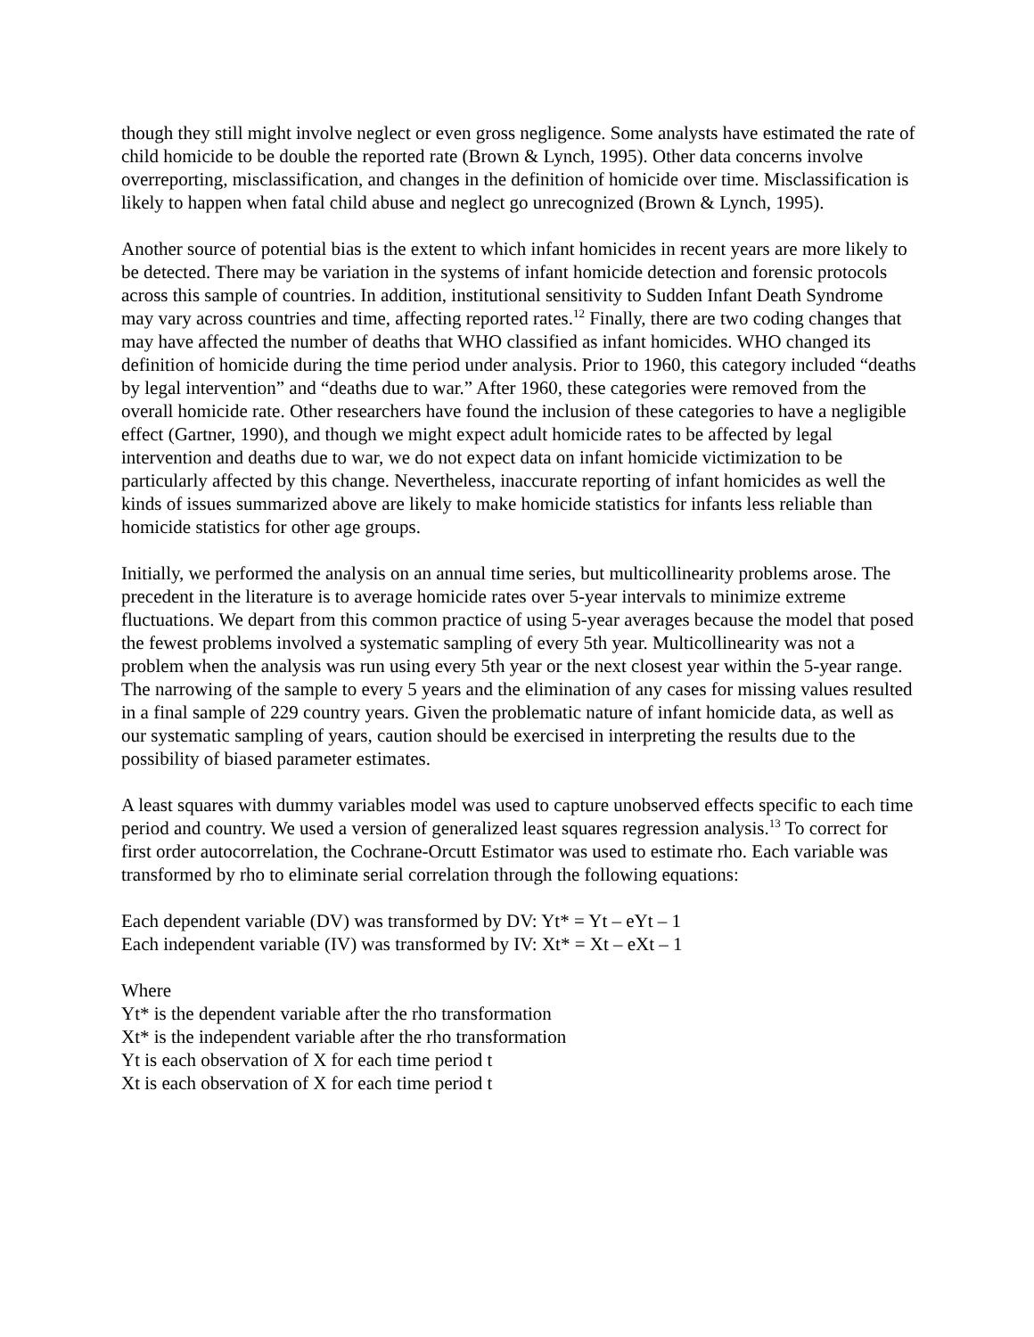though they still might involve neglect or even gross negligence. Some analysts have estimated the rate of child homicide to be double the reported rate (Brown & Lynch, 1995). Other data concerns involve overreporting, misclassification, and changes in the definition of homicide over time. Misclassification is likely to happen when fatal child abuse and neglect go unrecognized (Brown & Lynch, 1995).
Another source of potential bias is the extent to which infant homicides in recent years are more likely to be detected. There may be variation in the systems of infant homicide detection and forensic protocols across this sample of countries. In addition, institutional sensitivity to Sudden Infant Death Syndrome may vary across countries and time, affecting reported rates.<sup>12</sup> Finally, there are two coding changes that may have affected the number of deaths that WHO classified as infant homicides. WHO changed its definition of homicide during the time period under analysis. Prior to 1960, this category included “deaths by legal intervention” and “deaths due to war.” After 1960, these categories were removed from the overall homicide rate. Other researchers have found the inclusion of these categories to have a negligible effect (Gartner, 1990), and though we might expect adult homicide rates to be affected by legal intervention and deaths due to war, we do not expect data on infant homicide victimization to be particularly affected by this change. Nevertheless, inaccurate reporting of infant homicides as well the kinds of issues summarized above are likely to make homicide statistics for infants less reliable than homicide statistics for other age groups.
Initially, we performed the analysis on an annual time series, but multicollinearity problems arose. The precedent in the literature is to average homicide rates over 5-year intervals to minimize extreme fluctuations. We depart from this common practice of using 5-year averages because the model that posed the fewest problems involved a systematic sampling of every 5th year. Multicollinearity was not a problem when the analysis was run using every 5th year or the next closest year within the 5-year range. The narrowing of the sample to every 5 years and the elimination of any cases for missing values resulted in a final sample of 229 country years. Given the problematic nature of infant homicide data, as well as our systematic sampling of years, caution should be exercised in interpreting the results due to the possibility of biased parameter estimates.
A least squares with dummy variables model was used to capture unobserved effects specific to each time period and country. We used a version of generalized least squares regression analysis.<sup>13</sup> To correct for first order autocorrelation, the Cochrane-Orcutt Estimator was used to estimate rho. Each variable was transformed by rho to eliminate serial correlation through the following equations:
Each dependent variable (DV) was transformed by DV: Yt* = Yt – eYt – 1
Each independent variable (IV) was transformed by IV: Xt* = Xt – eXt – 1
Where
Yt* is the dependent variable after the rho transformation
Xt* is the independent variable after the rho transformation
Yt is each observation of X for each time period t
Xt is each observation of X for each time period t